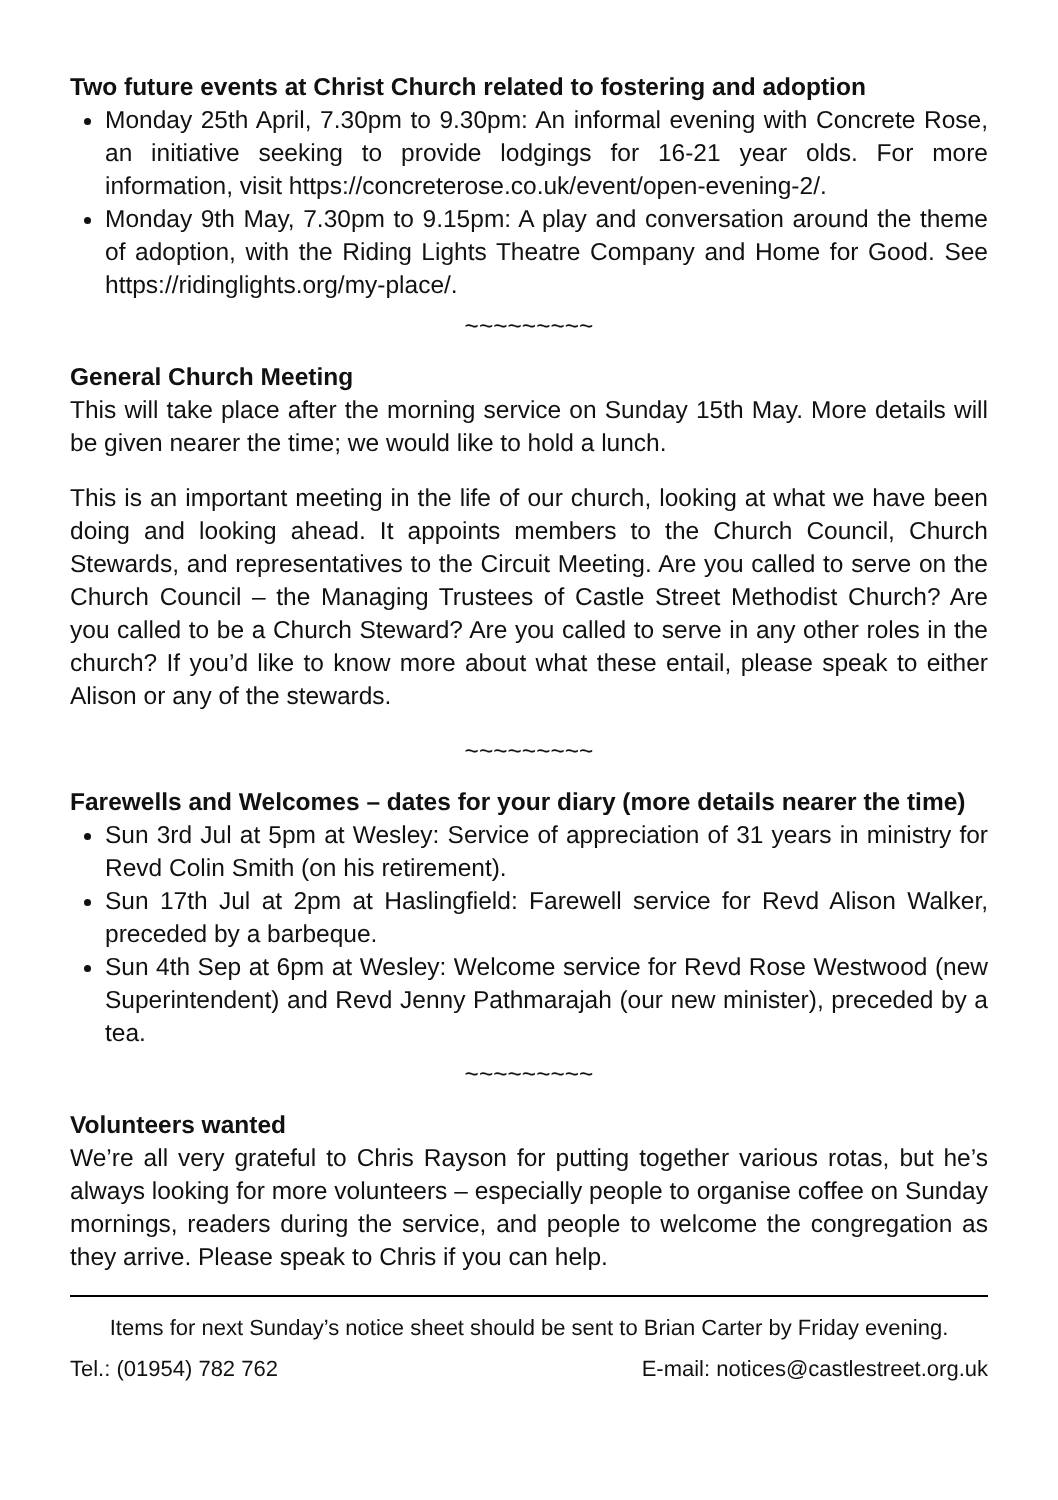Two future events at Christ Church related to fostering and adoption
Monday 25th April, 7.30pm to 9.30pm: An informal evening with Concrete Rose, an initiative seeking to provide lodgings for 16-21 year olds. For more information, visit https://concreterose.co.uk/event/open-evening-2/.
Monday 9th May, 7.30pm to 9.15pm: A play and conversation around the theme of adoption, with the Riding Lights Theatre Company and Home for Good. See https://ridinglights.org/my-place/.
~~~~~~~~~
General Church Meeting
This will take place after the morning service on Sunday 15th May. More details will be given nearer the time; we would like to hold a lunch.
This is an important meeting in the life of our church, looking at what we have been doing and looking ahead. It appoints members to the Church Council, Church Stewards, and representatives to the Circuit Meeting. Are you called to serve on the Church Council – the Managing Trustees of Castle Street Methodist Church? Are you called to be a Church Steward? Are you called to serve in any other roles in the church? If you’d like to know more about what these entail, please speak to either Alison or any of the stewards.
~~~~~~~~~
Farewells and Welcomes – dates for your diary (more details nearer the time)
Sun 3rd Jul at 5pm at Wesley: Service of appreciation of 31 years in ministry for Revd Colin Smith (on his retirement).
Sun 17th Jul at 2pm at Haslingfield: Farewell service for Revd Alison Walker, preceded by a barbeque.
Sun 4th Sep at 6pm at Wesley: Welcome service for Revd Rose Westwood (new Superintendent) and Revd Jenny Pathmarajah (our new minister), preceded by a tea.
~~~~~~~~~
Volunteers wanted
We’re all very grateful to Chris Rayson for putting together various rotas, but he’s always looking for more volunteers – especially people to organise coffee on Sunday mornings, readers during the service, and people to welcome the congregation as they arrive. Please speak to Chris if you can help.
Items for next Sunday’s notice sheet should be sent to Brian Carter by Friday evening.
Tel.: (01954) 782 762 E-mail: notices@castlestreet.org.uk